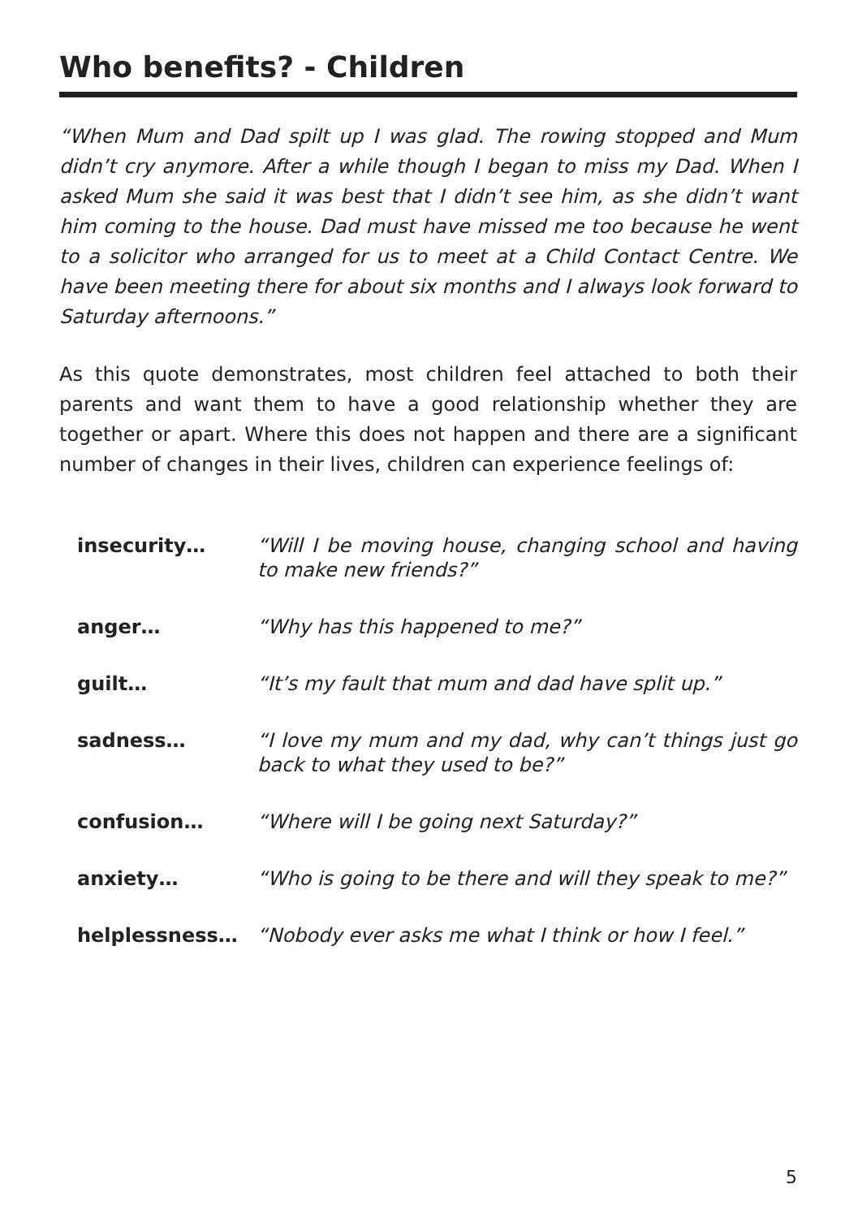Who benefits? - Children
“When Mum and Dad spilt up I was glad. The rowing stopped and Mum didn’t cry anymore. After a while though I began to miss my Dad. When I asked Mum she said it was best that I didn’t see him, as she didn’t want him coming to the house. Dad must have missed me too because he went to a solicitor who arranged for us to meet at a Child Contact Centre. We have been meeting there for about six months and I always look forward to Saturday afternoons.”
As this quote demonstrates, most children feel attached to both their parents and want them to have a good relationship whether they are together or apart. Where this does not happen and there are a significant number of changes in their lives, children can experience feelings of:
insecurity… “Will I be moving house, changing school and having to make new friends?”
anger… “Why has this happened to me?”
guilt… “It’s my fault that mum and dad have split up.”
sadness… “I love my mum and my dad, why can’t things just go back to what they used to be?”
confusion… “Where will I be going next Saturday?”
anxiety… “Who is going to be there and will they speak to me?”
helplessness… “Nobody ever asks me what I think or how I feel.”
5